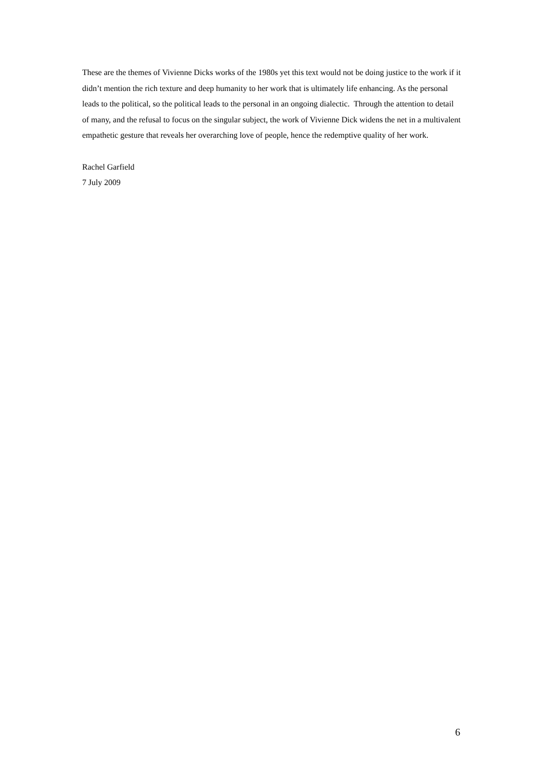These are the themes of Vivienne Dicks works of the 1980s yet this text would not be doing justice to the work if it didn’t mention the rich texture and deep humanity to her work that is ultimately life enhancing. As the personal leads to the political, so the political leads to the personal in an ongoing dialectic. Through the attention to detail of many, and the refusal to focus on the singular subject, the work of Vivienne Dick widens the net in a multivalent empathetic gesture that reveals her overarching love of people, hence the redemptive quality of her work.
Rachel Garfield
7 July 2009
6